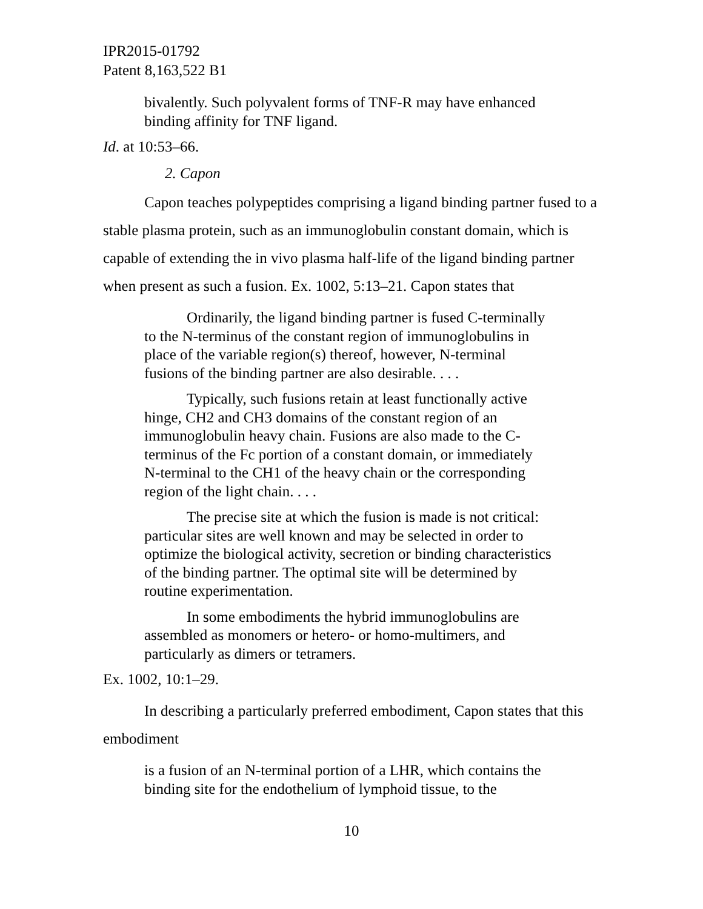IPR2015-01792
Patent 8,163,522 B1
bivalently. Such polyvalent forms of TNF-R may have enhanced binding affinity for TNF ligand.
Id. at 10:53–66.
2. Capon
Capon teaches polypeptides comprising a ligand binding partner fused to a stable plasma protein, such as an immunoglobulin constant domain, which is capable of extending the in vivo plasma half-life of the ligand binding partner when present as such a fusion. Ex. 1002, 5:13–21. Capon states that
Ordinarily, the ligand binding partner is fused C-terminally to the N-terminus of the constant region of immunoglobulins in place of the variable region(s) thereof, however, N-terminal fusions of the binding partner are also desirable. . . .
Typically, such fusions retain at least functionally active hinge, CH2 and CH3 domains of the constant region of an immunoglobulin heavy chain. Fusions are also made to the C-terminus of the Fc portion of a constant domain, or immediately N-terminal to the CH1 of the heavy chain or the corresponding region of the light chain. . . .
The precise site at which the fusion is made is not critical: particular sites are well known and may be selected in order to optimize the biological activity, secretion or binding characteristics of the binding partner. The optimal site will be determined by routine experimentation.
In some embodiments the hybrid immunoglobulins are assembled as monomers or hetero- or homo-multimers, and particularly as dimers or tetramers.
Ex. 1002, 10:1–29.
In describing a particularly preferred embodiment, Capon states that this embodiment
is a fusion of an N-terminal portion of a LHR, which contains the binding site for the endothelium of lymphoid tissue, to the
10